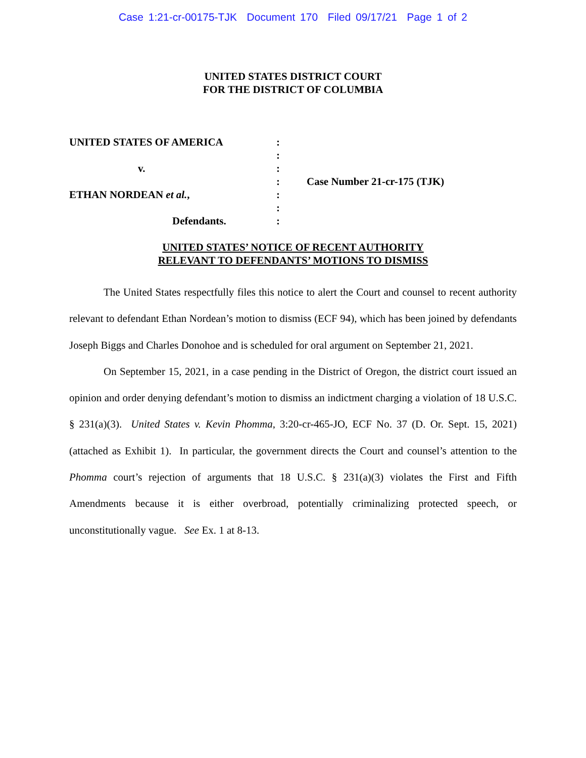Case 1:21-cr-00175-TJK Document 170 Filed 09/17/21 Page 1 of 2
UNITED STATES DISTRICT COURT
FOR THE DISTRICT OF COLUMBIA
UNITED STATES OF AMERICA
v.
ETHAN NORDEAN et al.,
Defendants.
:
:
:
:
:
:
:
Case Number 21-cr-175 (TJK)
UNITED STATES’ NOTICE OF RECENT AUTHORITY
RELEVANT TO DEFENDANTS’ MOTIONS TO DISMISS
The United States respectfully files this notice to alert the Court and counsel to recent authority relevant to defendant Ethan Nordean’s motion to dismiss (ECF 94), which has been joined by defendants Joseph Biggs and Charles Donohoe and is scheduled for oral argument on September 21, 2021.
On September 15, 2021, in a case pending in the District of Oregon, the district court issued an opinion and order denying defendant’s motion to dismiss an indictment charging a violation of 18 U.S.C. § 231(a)(3). United States v. Kevin Phomma, 3:20-cr-465-JO, ECF No. 37 (D. Or. Sept. 15, 2021) (attached as Exhibit 1). In particular, the government directs the Court and counsel’s attention to the Phomma court’s rejection of arguments that 18 U.S.C. § 231(a)(3) violates the First and Fifth Amendments because it is either overbroad, potentially criminalizing protected speech, or unconstitutionally vague. See Ex. 1 at 8-13.